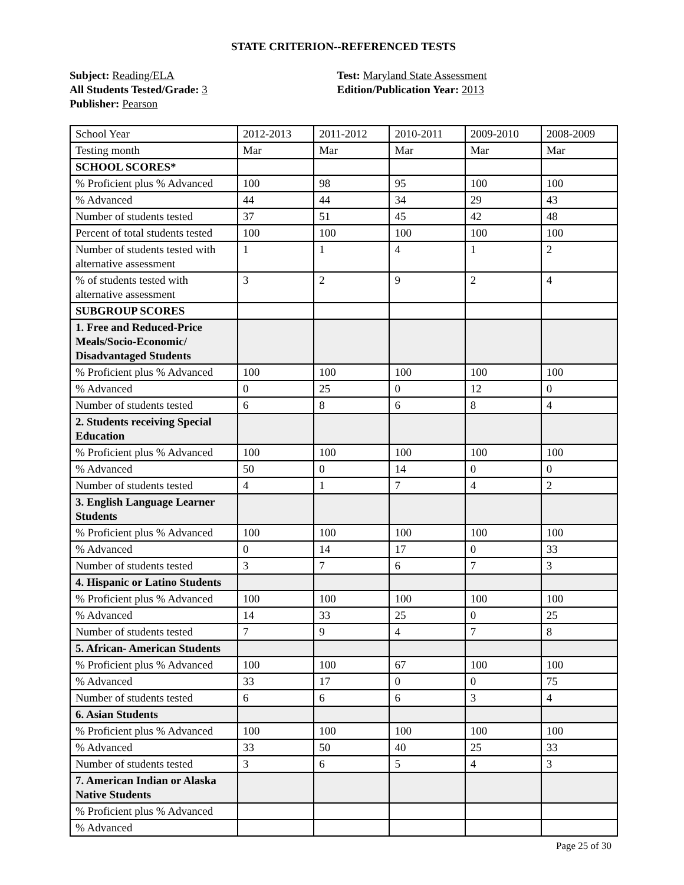STATE CRITERION--REFERENCED TESTS
Subject: Reading/ELA
All Students Tested/Grade: 3
Publisher: Pearson
Test: Maryland State Assessment
Edition/Publication Year: 2013
| School Year | 2012-2013 | 2011-2012 | 2010-2011 | 2009-2010 | 2008-2009 |
| Testing month | Mar | Mar | Mar | Mar | Mar |
| SCHOOL SCORES* | | | | | |
| % Proficient plus % Advanced | 100 | 98 | 95 | 100 | 100 |
| % Advanced | 44 | 44 | 34 | 29 | 43 |
| Number of students tested | 37 | 51 | 45 | 42 | 48 |
| Percent of total students tested | 100 | 100 | 100 | 100 | 100 |
| Number of students tested with alternative assessment | 1 | 1 | 4 | 1 | 2 |
| % of students tested with alternative assessment | 3 | 2 | 9 | 2 | 4 |
| SUBGROUP SCORES | | | | | |
| 1. Free and Reduced-Price Meals/Socio-Economic/ Disadvantaged Students | | | | | |
| % Proficient plus % Advanced | 100 | 100 | 100 | 100 | 100 |
| % Advanced | 0 | 25 | 0 | 12 | 0 |
| Number of students tested | 6 | 8 | 6 | 8 | 4 |
| 2. Students receiving Special Education | | | | | |
| % Proficient plus % Advanced | 100 | 100 | 100 | 100 | 100 |
| % Advanced | 50 | 0 | 14 | 0 | 0 |
| Number of students tested | 4 | 1 | 7 | 4 | 2 |
| 3. English Language Learner Students | | | | | |
| % Proficient plus % Advanced | 100 | 100 | 100 | 100 | 100 |
| % Advanced | 0 | 14 | 17 | 0 | 33 |
| Number of students tested | 3 | 7 | 6 | 7 | 3 |
| 4. Hispanic or Latino Students | | | | | |
| % Proficient plus % Advanced | 100 | 100 | 100 | 100 | 100 |
| % Advanced | 14 | 33 | 25 | 0 | 25 |
| Number of students tested | 7 | 9 | 4 | 7 | 8 |
| 5. African- American Students | | | | | |
| % Proficient plus % Advanced | 100 | 100 | 67 | 100 | 100 |
| % Advanced | 33 | 17 | 0 | 0 | 75 |
| Number of students tested | 6 | 6 | 6 | 3 | 4 |
| 6. Asian Students | | | | | |
| % Proficient plus % Advanced | 100 | 100 | 100 | 100 | 100 |
| % Advanced | 33 | 50 | 40 | 25 | 33 |
| Number of students tested | 3 | 6 | 5 | 4 | 3 |
| 7. American Indian or Alaska Native Students | | | | | |
| % Proficient plus % Advanced | | | | | |
| % Advanced | | | | | |
Page 25 of 30